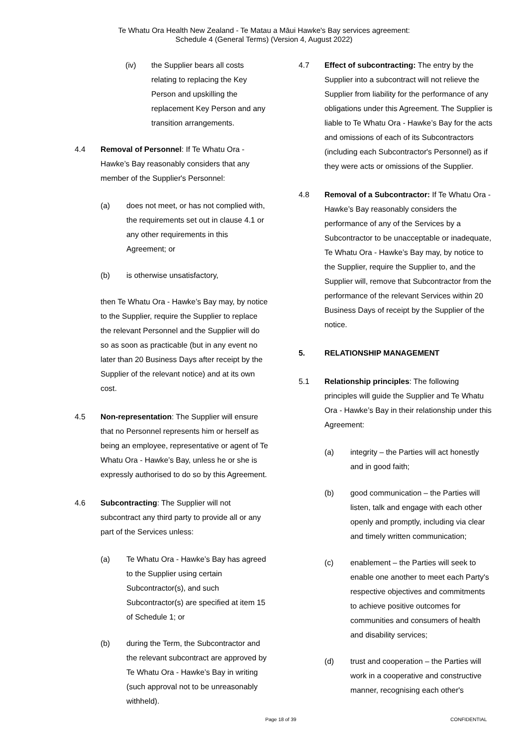Te Whatu Ora Health New Zealand - Te Matau a Māui Hawke's Bay services agreement:
Schedule 4 (General Terms) (Version 4, August 2022)
(iv) the Supplier bears all costs relating to replacing the Key Person and upskilling the replacement Key Person and any transition arrangements.
4.4 Removal of Personnel: If Te Whatu Ora - Hawke’s Bay reasonably considers that any member of the Supplier's Personnel:
(a) does not meet, or has not complied with, the requirements set out in clause 4.1 or any other requirements in this Agreement; or
(b) is otherwise unsatisfactory,
then Te Whatu Ora - Hawke’s Bay may, by notice to the Supplier, require the Supplier to replace the relevant Personnel and the Supplier will do so as soon as practicable (but in any event no later than 20 Business Days after receipt by the Supplier of the relevant notice) and at its own cost.
4.5 Non-representation: The Supplier will ensure that no Personnel represents him or herself as being an employee, representative or agent of Te Whatu Ora - Hawke’s Bay, unless he or she is expressly authorised to do so by this Agreement.
4.6 Subcontracting: The Supplier will not subcontract any third party to provide all or any part of the Services unless:
(a) Te Whatu Ora - Hawke’s Bay has agreed to the Supplier using certain Subcontractor(s), and such Subcontractor(s) are specified at item 15 of Schedule 1; or
(b) during the Term, the Subcontractor and the relevant subcontract are approved by Te Whatu Ora - Hawke’s Bay in writing (such approval not to be unreasonably withheld).
4.7 Effect of subcontracting: The entry by the Supplier into a subcontract will not relieve the Supplier from liability for the performance of any obligations under this Agreement. The Supplier is liable to Te Whatu Ora - Hawke’s Bay for the acts and omissions of each of its Subcontractors (including each Subcontractor's Personnel) as if they were acts or omissions of the Supplier.
4.8 Removal of a Subcontractor: If Te Whatu Ora - Hawke’s Bay reasonably considers the performance of any of the Services by a Subcontractor to be unacceptable or inadequate, Te Whatu Ora - Hawke’s Bay may, by notice to the Supplier, require the Supplier to, and the Supplier will, remove that Subcontractor from the performance of the relevant Services within 20 Business Days of receipt by the Supplier of the notice.
5. RELATIONSHIP MANAGEMENT
5.1 Relationship principles: The following principles will guide the Supplier and Te Whatu Ora - Hawke’s Bay in their relationship under this Agreement:
(a) integrity – the Parties will act honestly and in good faith;
(b) good communication – the Parties will listen, talk and engage with each other openly and promptly, including via clear and timely written communication;
(c) enablement – the Parties will seek to enable one another to meet each Party's respective objectives and commitments to achieve positive outcomes for communities and consumers of health and disability services;
(d) trust and cooperation – the Parties will work in a cooperative and constructive manner, recognising each other's
Page 18 of 39 CONFIDENTIAL